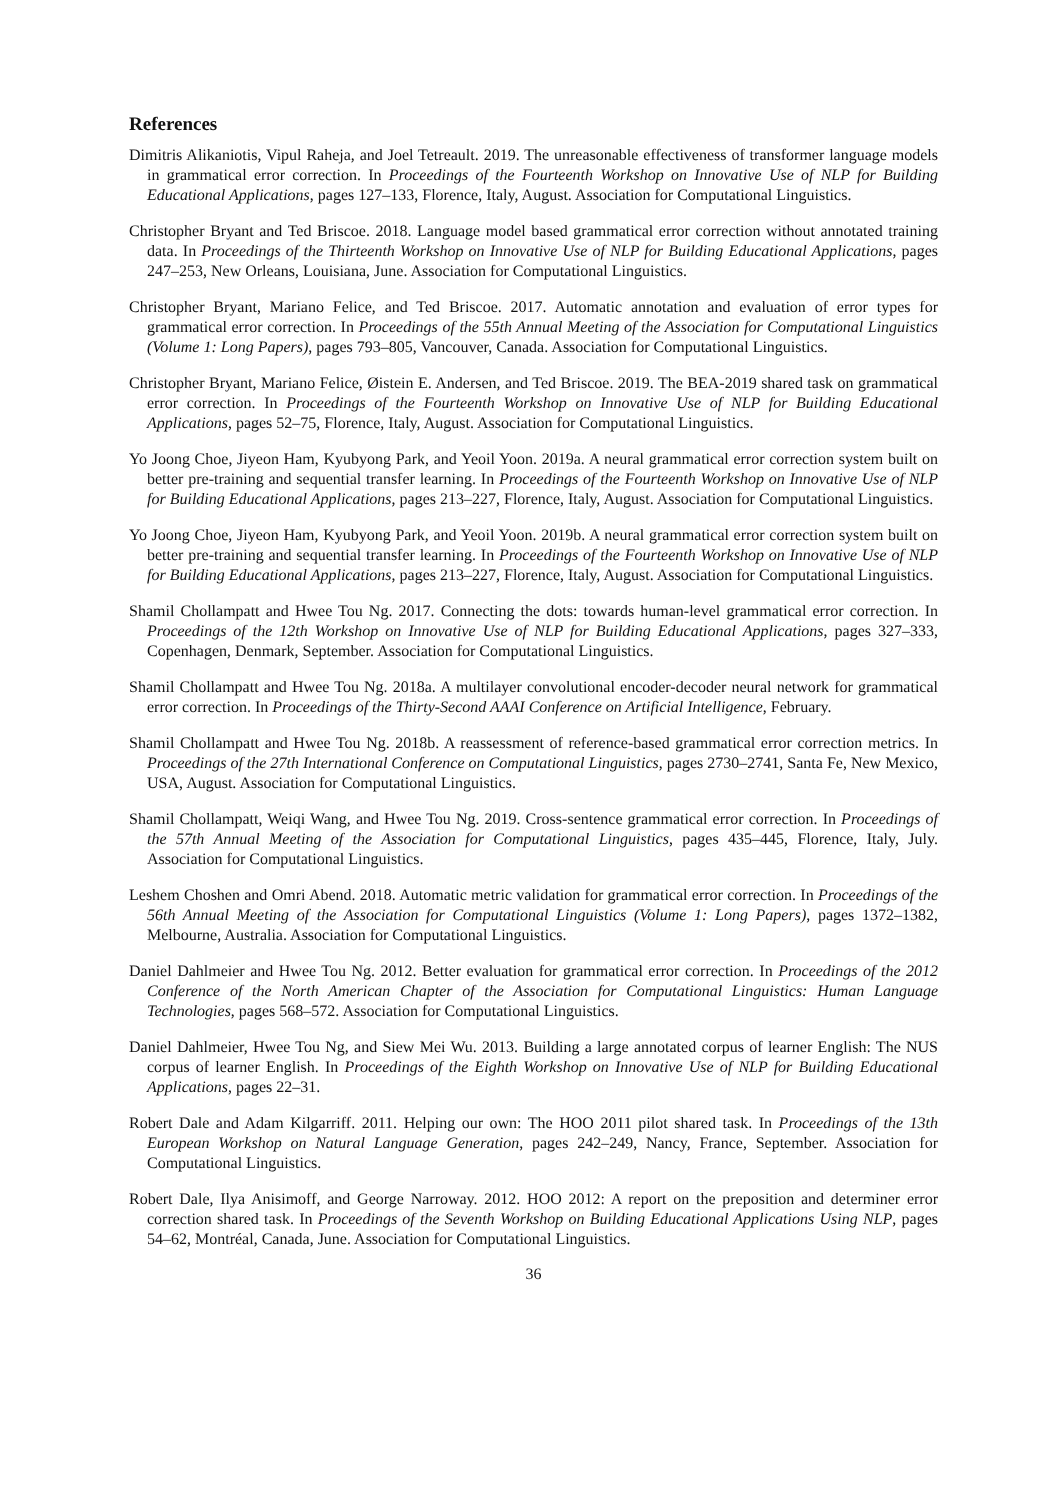References
Dimitris Alikaniotis, Vipul Raheja, and Joel Tetreault. 2019. The unreasonable effectiveness of transformer language models in grammatical error correction. In Proceedings of the Fourteenth Workshop on Innovative Use of NLP for Building Educational Applications, pages 127–133, Florence, Italy, August. Association for Computational Linguistics.
Christopher Bryant and Ted Briscoe. 2018. Language model based grammatical error correction without annotated training data. In Proceedings of the Thirteenth Workshop on Innovative Use of NLP for Building Educational Applications, pages 247–253, New Orleans, Louisiana, June. Association for Computational Linguistics.
Christopher Bryant, Mariano Felice, and Ted Briscoe. 2017. Automatic annotation and evaluation of error types for grammatical error correction. In Proceedings of the 55th Annual Meeting of the Association for Computational Linguistics (Volume 1: Long Papers), pages 793–805, Vancouver, Canada. Association for Computational Linguistics.
Christopher Bryant, Mariano Felice, Øistein E. Andersen, and Ted Briscoe. 2019. The BEA-2019 shared task on grammatical error correction. In Proceedings of the Fourteenth Workshop on Innovative Use of NLP for Building Educational Applications, pages 52–75, Florence, Italy, August. Association for Computational Linguistics.
Yo Joong Choe, Jiyeon Ham, Kyubyong Park, and Yeoil Yoon. 2019a. A neural grammatical error correction system built on better pre-training and sequential transfer learning. In Proceedings of the Fourteenth Workshop on Innovative Use of NLP for Building Educational Applications, pages 213–227, Florence, Italy, August. Association for Computational Linguistics.
Yo Joong Choe, Jiyeon Ham, Kyubyong Park, and Yeoil Yoon. 2019b. A neural grammatical error correction system built on better pre-training and sequential transfer learning. In Proceedings of the Fourteenth Workshop on Innovative Use of NLP for Building Educational Applications, pages 213–227, Florence, Italy, August. Association for Computational Linguistics.
Shamil Chollampatt and Hwee Tou Ng. 2017. Connecting the dots: towards human-level grammatical error correction. In Proceedings of the 12th Workshop on Innovative Use of NLP for Building Educational Applications, pages 327–333, Copenhagen, Denmark, September. Association for Computational Linguistics.
Shamil Chollampatt and Hwee Tou Ng. 2018a. A multilayer convolutional encoder-decoder neural network for grammatical error correction. In Proceedings of the Thirty-Second AAAI Conference on Artificial Intelligence, February.
Shamil Chollampatt and Hwee Tou Ng. 2018b. A reassessment of reference-based grammatical error correction metrics. In Proceedings of the 27th International Conference on Computational Linguistics, pages 2730–2741, Santa Fe, New Mexico, USA, August. Association for Computational Linguistics.
Shamil Chollampatt, Weiqi Wang, and Hwee Tou Ng. 2019. Cross-sentence grammatical error correction. In Proceedings of the 57th Annual Meeting of the Association for Computational Linguistics, pages 435–445, Florence, Italy, July. Association for Computational Linguistics.
Leshem Choshen and Omri Abend. 2018. Automatic metric validation for grammatical error correction. In Proceedings of the 56th Annual Meeting of the Association for Computational Linguistics (Volume 1: Long Papers), pages 1372–1382, Melbourne, Australia. Association for Computational Linguistics.
Daniel Dahlmeier and Hwee Tou Ng. 2012. Better evaluation for grammatical error correction. In Proceedings of the 2012 Conference of the North American Chapter of the Association for Computational Linguistics: Human Language Technologies, pages 568–572. Association for Computational Linguistics.
Daniel Dahlmeier, Hwee Tou Ng, and Siew Mei Wu. 2013. Building a large annotated corpus of learner English: The NUS corpus of learner English. In Proceedings of the Eighth Workshop on Innovative Use of NLP for Building Educational Applications, pages 22–31.
Robert Dale and Adam Kilgarriff. 2011. Helping our own: The HOO 2011 pilot shared task. In Proceedings of the 13th European Workshop on Natural Language Generation, pages 242–249, Nancy, France, September. Association for Computational Linguistics.
Robert Dale, Ilya Anisimoff, and George Narroway. 2012. HOO 2012: A report on the preposition and determiner error correction shared task. In Proceedings of the Seventh Workshop on Building Educational Applications Using NLP, pages 54–62, Montréal, Canada, June. Association for Computational Linguistics.
36